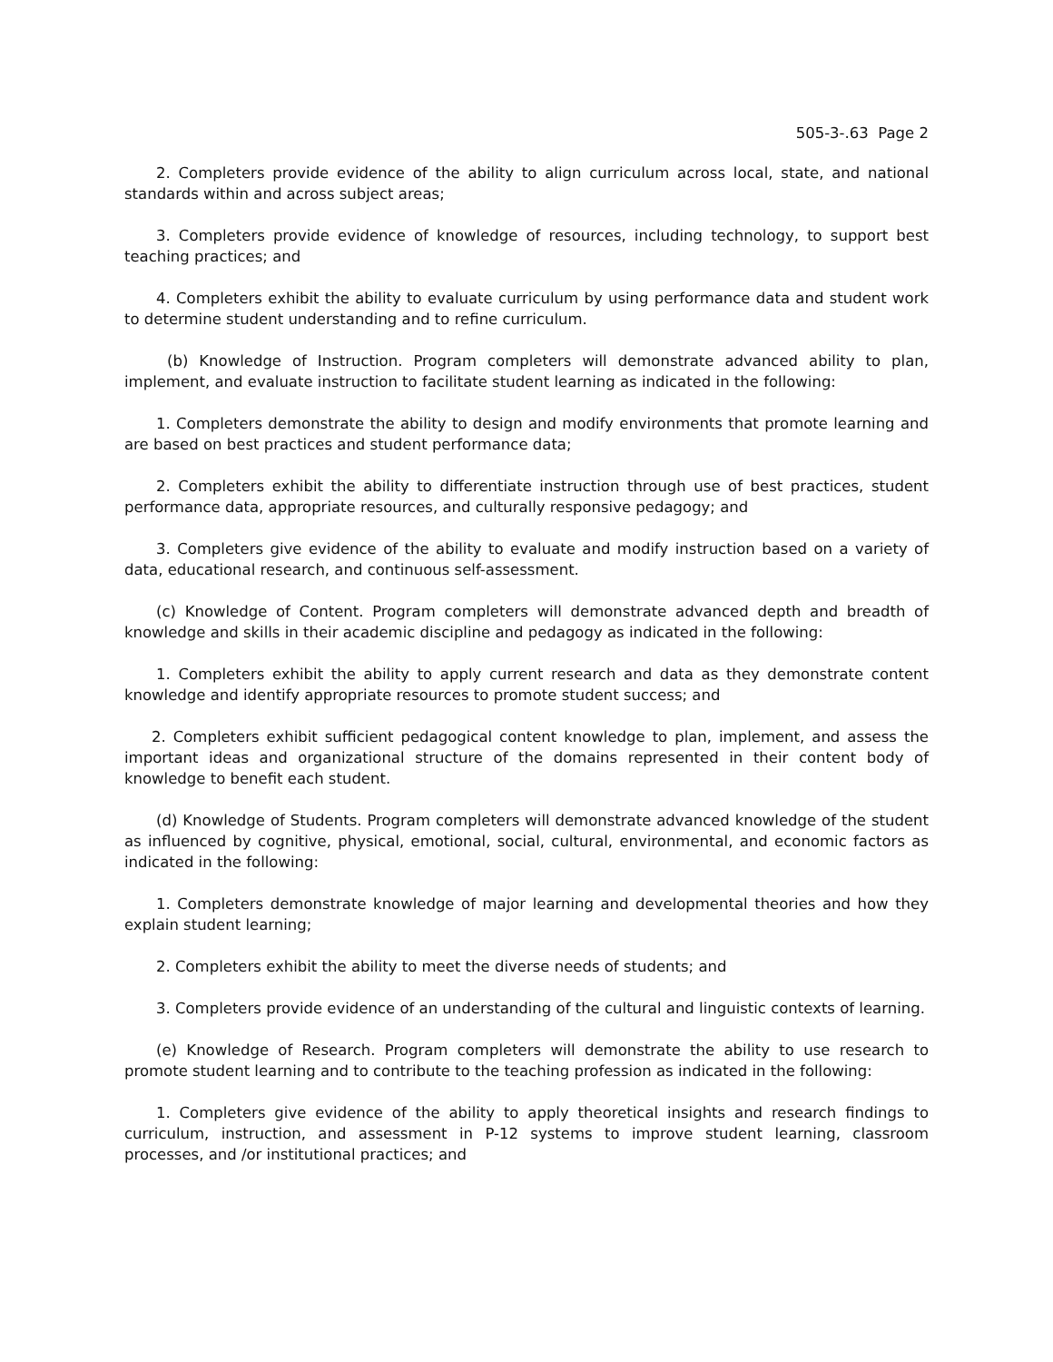505-3-.63 Page 2
2. Completers provide evidence of the ability to align curriculum across local, state, and national standards within and across subject areas;
3. Completers provide evidence of knowledge of resources, including technology, to support best teaching practices; and
4. Completers exhibit the ability to evaluate curriculum by using performance data and student work to determine student understanding and to refine curriculum.
(b) Knowledge of Instruction. Program completers will demonstrate advanced ability to plan, implement, and evaluate instruction to facilitate student learning as indicated in the following:
1. Completers demonstrate the ability to design and modify environments that promote learning and are based on best practices and student performance data;
2. Completers exhibit the ability to differentiate instruction through use of best practices, student performance data, appropriate resources, and culturally responsive pedagogy; and
3. Completers give evidence of the ability to evaluate and modify instruction based on a variety of data, educational research, and continuous self-assessment.
(c) Knowledge of Content. Program completers will demonstrate advanced depth and breadth of knowledge and skills in their academic discipline and pedagogy as indicated in the following:
1. Completers exhibit the ability to apply current research and data as they demonstrate content knowledge and identify appropriate resources to promote student success; and
2. Completers exhibit sufficient pedagogical content knowledge to plan, implement, and assess the important ideas and organizational structure of the domains represented in their content body of knowledge to benefit each student.
(d) Knowledge of Students. Program completers will demonstrate advanced knowledge of the student as influenced by cognitive, physical, emotional, social, cultural, environmental, and economic factors as indicated in the following:
1. Completers demonstrate knowledge of major learning and developmental theories and how they explain student learning;
2. Completers exhibit the ability to meet the diverse needs of students; and
3. Completers provide evidence of an understanding of the cultural and linguistic contexts of learning.
(e) Knowledge of Research. Program completers will demonstrate the ability to use research to promote student learning and to contribute to the teaching profession as indicated in the following:
1. Completers give evidence of the ability to apply theoretical insights and research findings to curriculum, instruction, and assessment in P-12 systems to improve student learning, classroom processes, and /or institutional practices; and